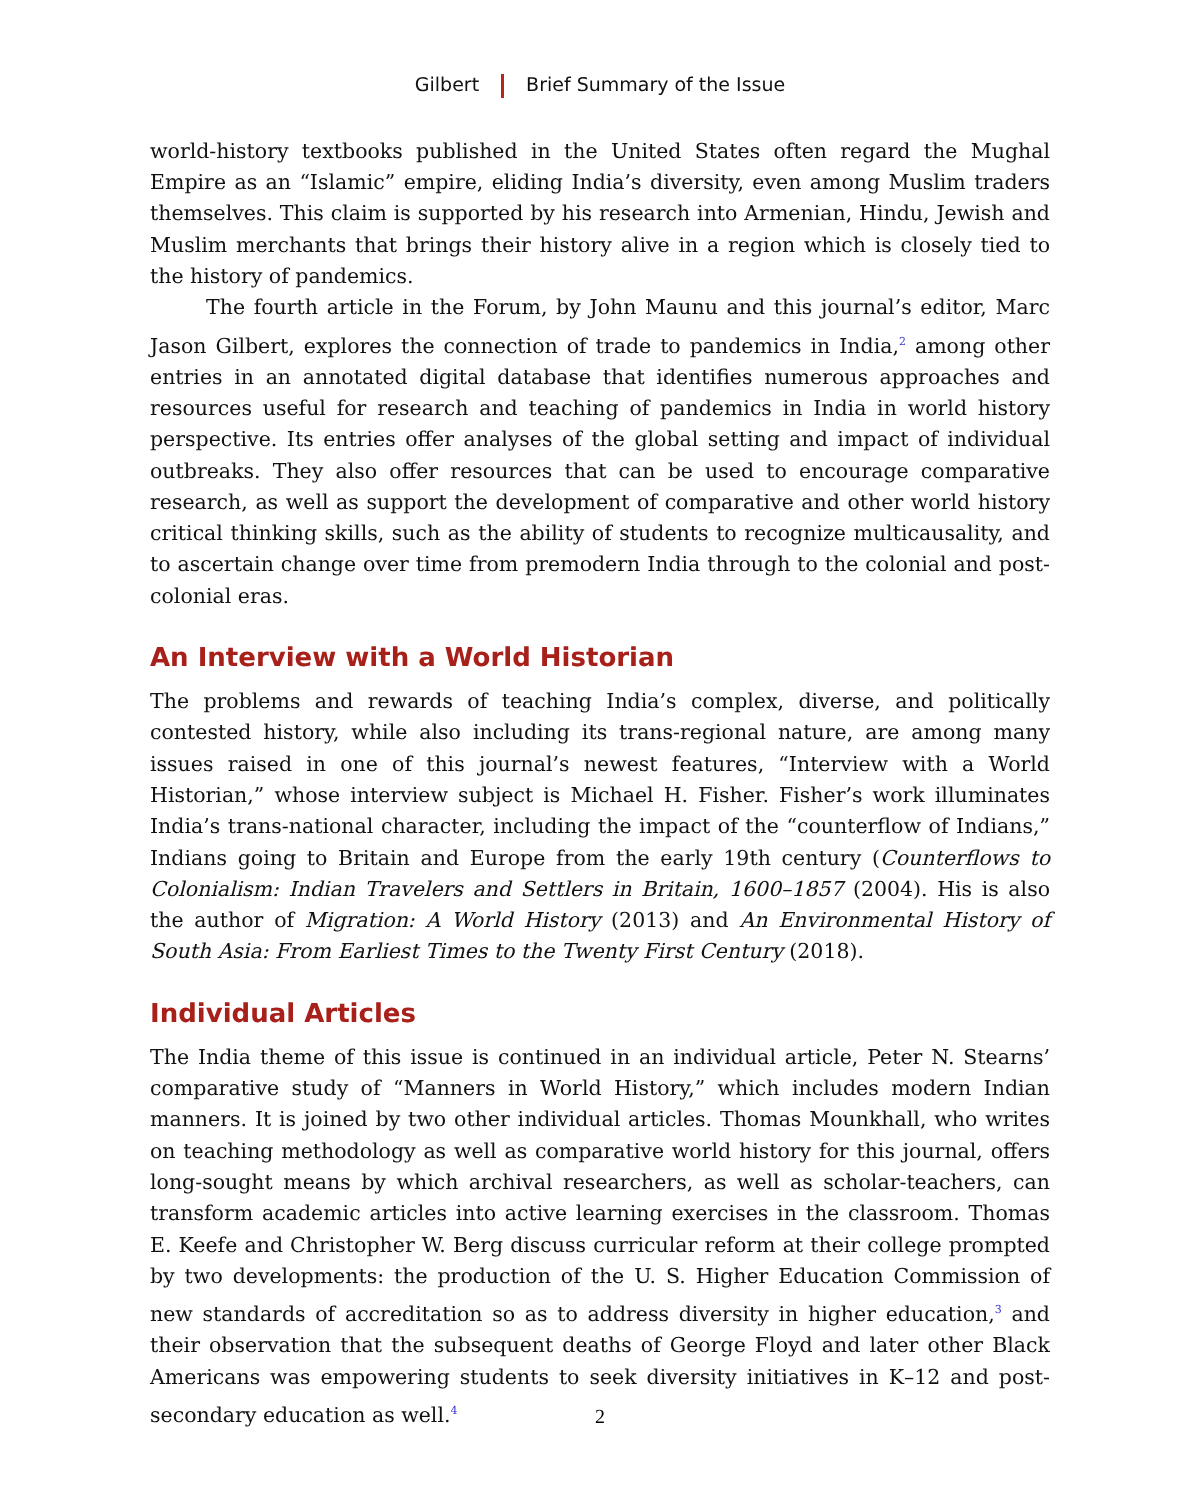Gilbert Brief Summary of the Issue
world-history textbooks published in the United States often regard the Mughal Empire as an “Islamic” empire, eliding India’s diversity, even among Muslim traders themselves. This claim is supported by his research into Armenian, Hindu, Jewish and Muslim merchants that brings their history alive in a region which is closely tied to the history of pandemics.
The fourth article in the Forum, by John Maunu and this journal’s editor, Marc Jason Gilbert, explores the connection of trade to pandemics in India,<sup>2</sup> among other entries in an annotated digital database that identifies numerous approaches and resources useful for research and teaching of pandemics in India in world history perspective. Its entries offer analyses of the global setting and impact of individual outbreaks. They also offer resources that can be used to encourage comparative research, as well as support the development of comparative and other world history critical thinking skills, such as the ability of students to recognize multicausality, and to ascertain change over time from premodern India through to the colonial and post-colonial eras.
An Interview with a World Historian
The problems and rewards of teaching India’s complex, diverse, and politically contested history, while also including its trans-regional nature, are among many issues raised in one of this journal’s newest features, “Interview with a World Historian,” whose interview subject is Michael H. Fisher. Fisher’s work illuminates India’s trans-national character, including the impact of the “counterflow of Indians,” Indians going to Britain and Europe from the early 19th century (Counterflows to Colonialism: Indian Travelers and Settlers in Britain, 1600–1857 (2004). His is also the author of Migration: A World History (2013) and An Environmental History of South Asia: From Earliest Times to the Twenty First Century (2018).
Individual Articles
The India theme of this issue is continued in an individual article, Peter N. Stearns’ comparative study of “Manners in World History,” which includes modern Indian manners. It is joined by two other individual articles. Thomas Mounkhall, who writes on teaching methodology as well as comparative world history for this journal, offers long-sought means by which archival researchers, as well as scholar-teachers, can transform academic articles into active learning exercises in the classroom. Thomas E. Keefe and Christopher W. Berg discuss curricular reform at their college prompted by two developments: the production of the U. S. Higher Education Commission of new standards of accreditation so as to address diversity in higher education,<sup>3</sup> and their observation that the subsequent deaths of George Floyd and later other Black Americans was empowering students to seek diversity initiatives in K–12 and post-secondary education as well.<sup>4</sup>
2